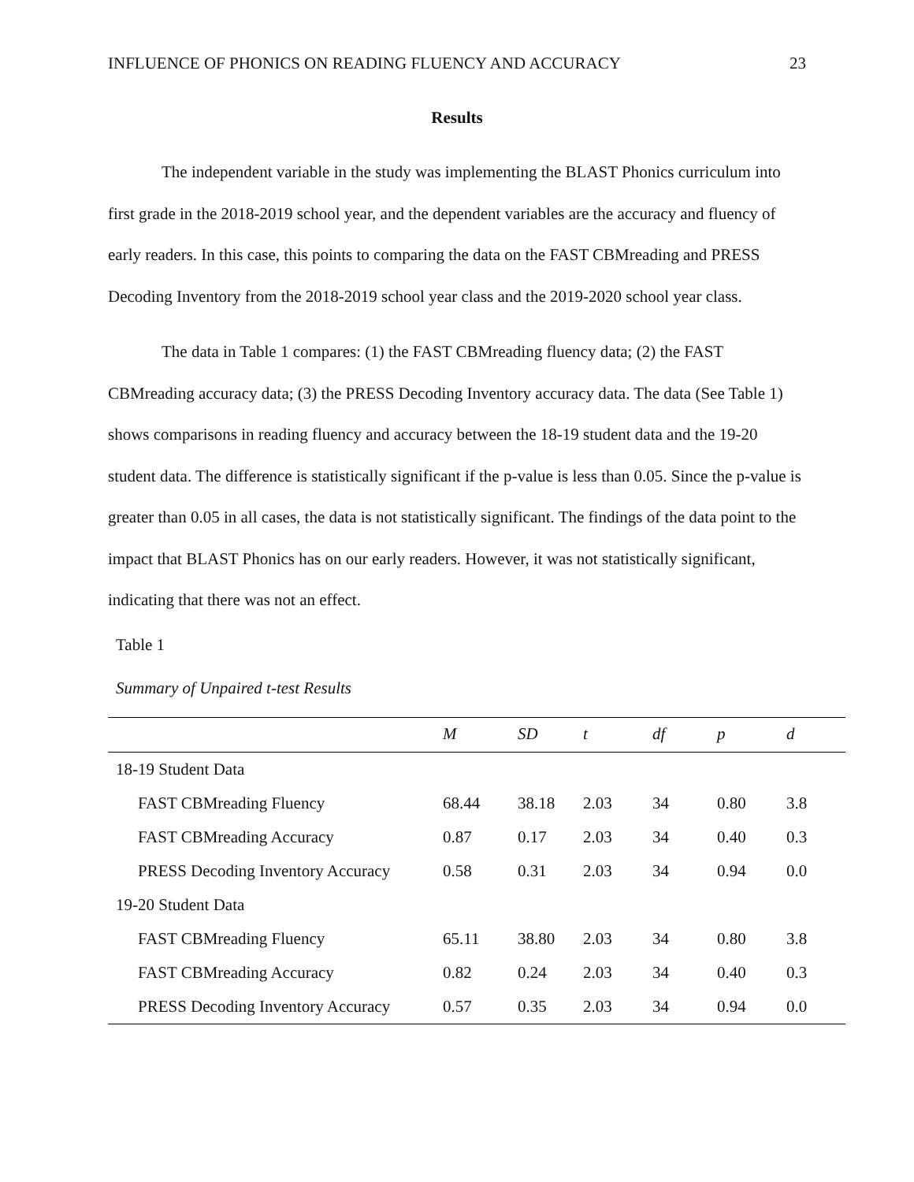INFLUENCE OF PHONICS ON READING FLUENCY AND ACCURACY 23
Results
The independent variable in the study was implementing the BLAST Phonics curriculum into first grade in the 2018-2019 school year, and the dependent variables are the accuracy and fluency of early readers. In this case, this points to comparing the data on the FAST CBMreading and PRESS Decoding Inventory from the 2018-2019 school year class and the 2019-2020 school year class.
The data in Table 1 compares: (1) the FAST CBMreading fluency data; (2) the FAST CBMreading accuracy data; (3) the PRESS Decoding Inventory accuracy data. The data (See Table 1) shows comparisons in reading fluency and accuracy between the 18-19 student data and the 19-20 student data. The difference is statistically significant if the p-value is less than 0.05. Since the p-value is greater than 0.05 in all cases, the data is not statistically significant. The findings of the data point to the impact that BLAST Phonics has on our early readers. However, it was not statistically significant, indicating that there was not an effect.
Table 1
Summary of Unpaired t-test Results
| | M | SD | t | df | p | d |
| --- | --- | --- | --- | --- | --- | --- |
| 18-19 Student Data | | | | | | |
| FAST CBMreading Fluency | 68.44 | 38.18 | 2.03 | 34 | 0.80 | 3.8 |
| FAST CBMreading Accuracy | 0.87 | 0.17 | 2.03 | 34 | 0.40 | 0.3 |
| PRESS Decoding Inventory Accuracy | 0.58 | 0.31 | 2.03 | 34 | 0.94 | 0.0 |
| 19-20 Student Data | | | | | | |
| FAST CBMreading Fluency | 65.11 | 38.80 | 2.03 | 34 | 0.80 | 3.8 |
| FAST CBMreading Accuracy | 0.82 | 0.24 | 2.03 | 34 | 0.40 | 0.3 |
| PRESS Decoding Inventory Accuracy | 0.57 | 0.35 | 2.03 | 34 | 0.94 | 0.0 |